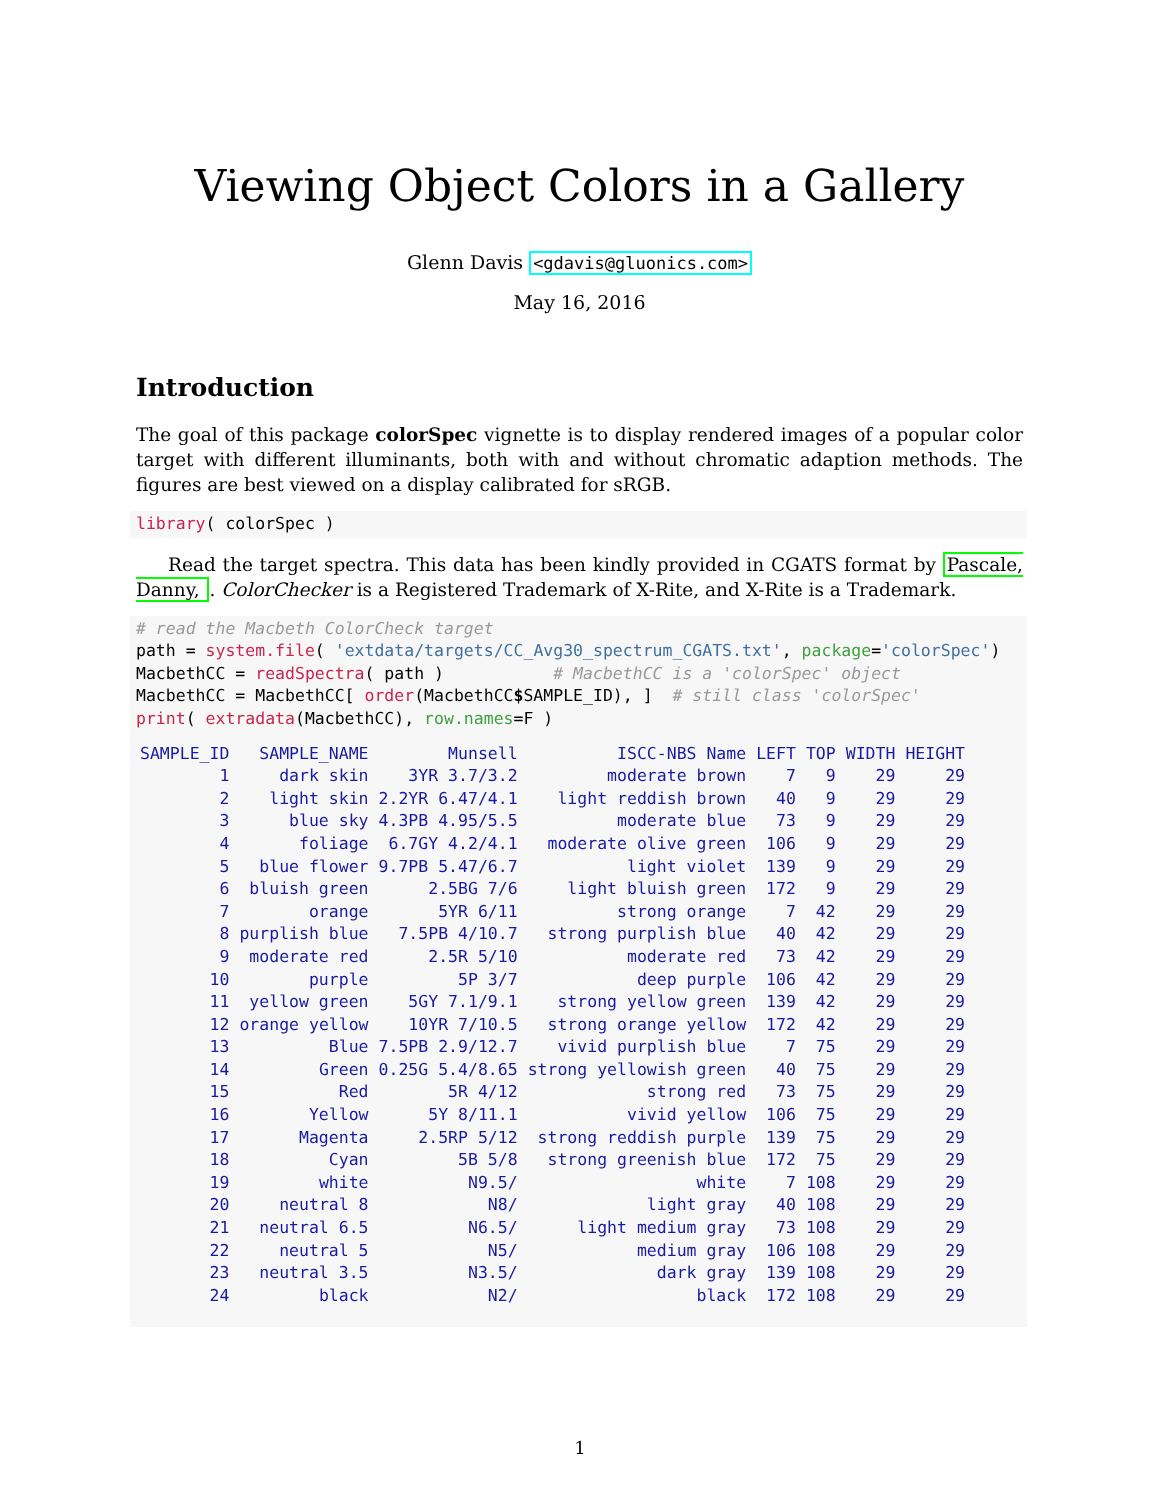Viewing Object Colors in a Gallery
Glenn Davis <gdavis@gluonics.com>
May 16, 2016
Introduction
The goal of this package colorSpec vignette is to display rendered images of a popular color target with different illuminants, both with and without chromatic adaption methods. The figures are best viewed on a display calibrated for sRGB.
library( colorSpec )
Read the target spectra. This data has been kindly provided in CGATS format by Pascale, Danny, . ColorChecker is a Registered Trademark of X-Rite, and X-Rite is a Trademark.
# read the Macbeth ColorCheck target
path = system.file( 'extdata/targets/CC_Avg30_spectrum_CGATS.txt', package='colorSpec')
MacbethCC = readSpectra( path )           # MacbethCC is a 'colorSpec' object
MacbethCC = MacbethCC[ order(MacbethCC$SAMPLE_ID), ]  # still class 'colorSpec'
print( extradata(MacbethCC), row.names=F )
| SAMPLE_ID | SAMPLE_NAME | Munsell | ISCC-NBS Name | LEFT | TOP | WIDTH | HEIGHT |
| --- | --- | --- | --- | --- | --- | --- | --- |
| 1 | dark skin | 3YR 3.7/3.2 | moderate brown | 7 | 9 | 29 | 29 |
| 2 | light skin | 2.2YR 6.47/4.1 | light reddish brown | 40 | 9 | 29 | 29 |
| 3 | blue sky | 4.3PB 4.95/5.5 | moderate blue | 73 | 9 | 29 | 29 |
| 4 | foliage | 6.7GY 4.2/4.1 | moderate olive green | 106 | 9 | 29 | 29 |
| 5 | blue flower | 9.7PB 5.47/6.7 | light violet | 139 | 9 | 29 | 29 |
| 6 | bluish green | 2.5BG 7/6 | light bluish green | 172 | 9 | 29 | 29 |
| 7 | orange | 5YR 6/11 | strong orange | 7 | 42 | 29 | 29 |
| 8 | purplish blue | 7.5PB 4/10.7 | strong purplish blue | 40 | 42 | 29 | 29 |
| 9 | moderate red | 2.5R 5/10 | moderate red | 73 | 42 | 29 | 29 |
| 10 | purple | 5P 3/7 | deep purple | 106 | 42 | 29 | 29 |
| 11 | yellow green | 5GY 7.1/9.1 | strong yellow green | 139 | 42 | 29 | 29 |
| 12 | orange yellow | 10YR 7/10.5 | strong orange yellow | 172 | 42 | 29 | 29 |
| 13 | Blue | 7.5PB 2.9/12.7 | vivid purplish blue | 7 | 75 | 29 | 29 |
| 14 | Green | 0.25G 5.4/8.65 | strong yellowish green | 40 | 75 | 29 | 29 |
| 15 | Red | 5R 4/12 | strong red | 73 | 75 | 29 | 29 |
| 16 | Yellow | 5Y 8/11.1 | vivid yellow | 106 | 75 | 29 | 29 |
| 17 | Magenta | 2.5RP 5/12 | strong reddish purple | 139 | 75 | 29 | 29 |
| 18 | Cyan | 5B 5/8 | strong greenish blue | 172 | 75 | 29 | 29 |
| 19 | white | N9.5/ | white | 7 | 108 | 29 | 29 |
| 20 | neutral 8 | N8/ | light gray | 40 | 108 | 29 | 29 |
| 21 | neutral 6.5 | N6.5/ | light medium gray | 73 | 108 | 29 | 29 |
| 22 | neutral 5 | N5/ | medium gray | 106 | 108 | 29 | 29 |
| 23 | neutral 3.5 | N3.5/ | dark gray | 139 | 108 | 29 | 29 |
| 24 | black | N2/ | black | 172 | 108 | 29 | 29 |
1